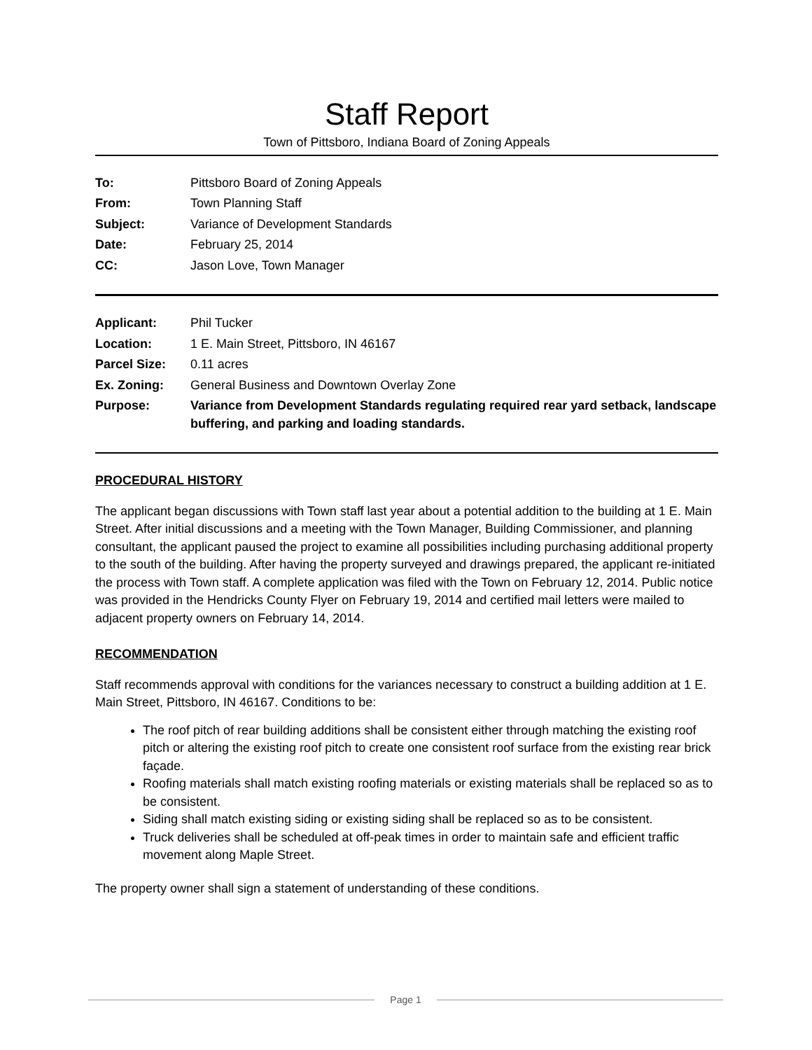Staff Report
Town of Pittsboro, Indiana Board of Zoning Appeals
| To: | Pittsboro Board of Zoning Appeals |
| From: | Town Planning Staff |
| Subject: | Variance of Development Standards |
| Date: | February 25, 2014 |
| CC: | Jason Love, Town Manager |
| Applicant: | Phil Tucker |
| Location: | 1 E. Main Street, Pittsboro, IN 46167 |
| Parcel Size: | 0.11 acres |
| Ex. Zoning: | General Business and Downtown Overlay Zone |
| Purpose: | Variance from Development Standards regulating required rear yard setback, landscape buffering, and parking and loading standards. |
PROCEDURAL HISTORY
The applicant began discussions with Town staff last year about a potential addition to the building at 1 E. Main Street. After initial discussions and a meeting with the Town Manager, Building Commissioner, and planning consultant, the applicant paused the project to examine all possibilities including purchasing additional property to the south of the building. After having the property surveyed and drawings prepared, the applicant re-initiated the process with Town staff. A complete application was filed with the Town on February 12, 2014. Public notice was provided in the Hendricks County Flyer on February 19, 2014 and certified mail letters were mailed to adjacent property owners on February 14, 2014.
RECOMMENDATION
Staff recommends approval with conditions for the variances necessary to construct a building addition at 1 E. Main Street, Pittsboro, IN 46167. Conditions to be:
The roof pitch of rear building additions shall be consistent either through matching the existing roof pitch or altering the existing roof pitch to create one consistent roof surface from the existing rear brick façade.
Roofing materials shall match existing roofing materials or existing materials shall be replaced so as to be consistent.
Siding shall match existing siding or existing siding shall be replaced so as to be consistent.
Truck deliveries shall be scheduled at off-peak times in order to maintain safe and efficient traffic movement along Maple Street.
The property owner shall sign a statement of understanding of these conditions.
Page 1